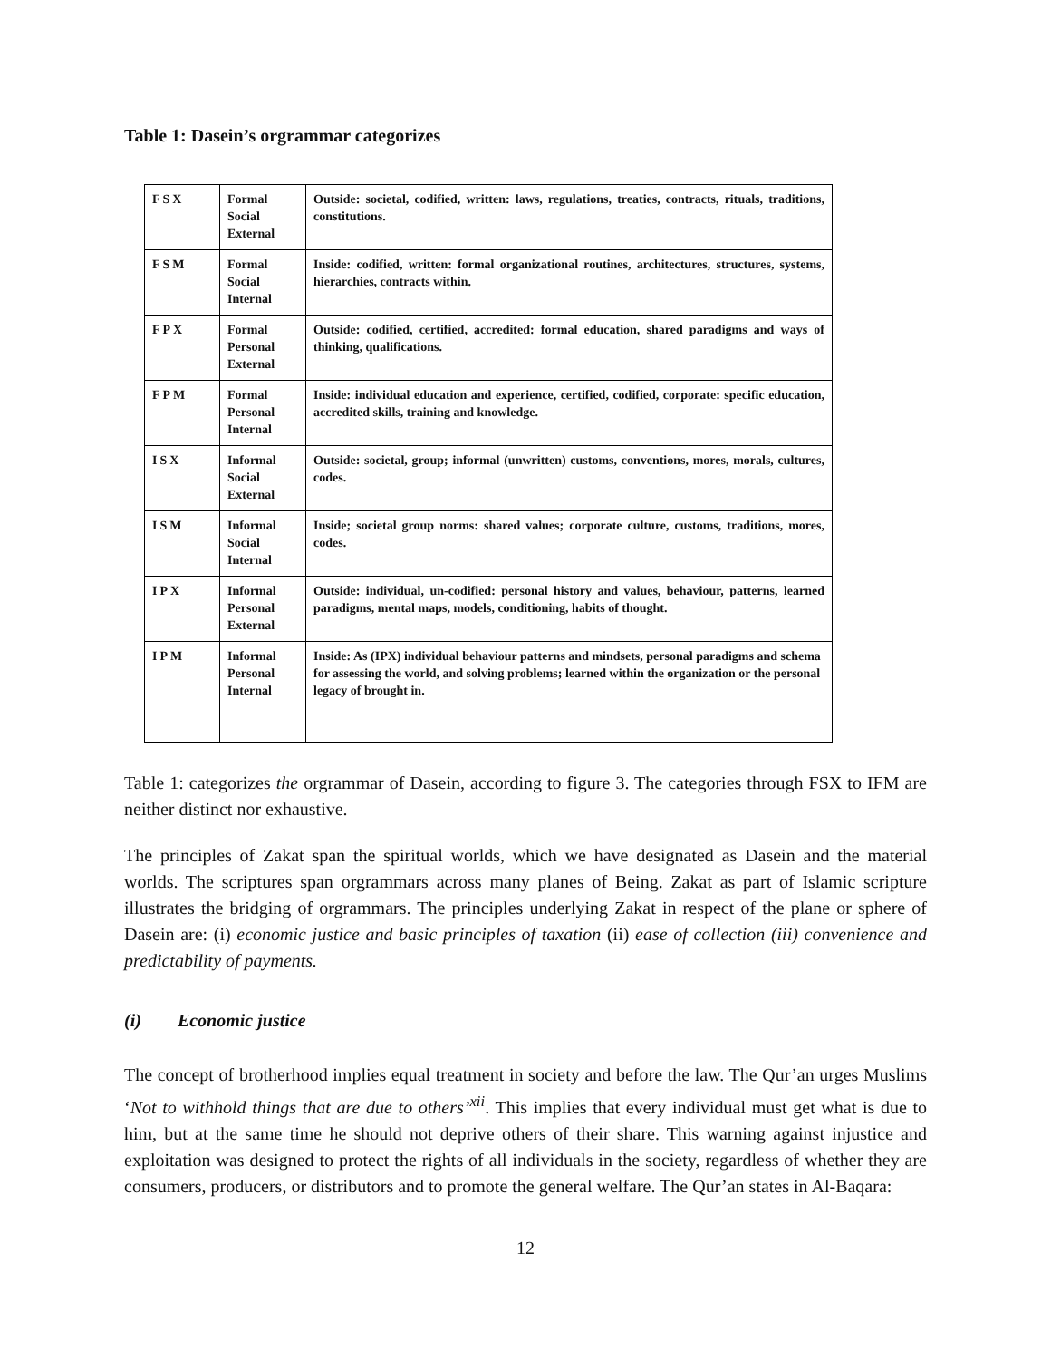Table 1: Dasein’s orgrammar categorizes
| FSX | Formal Social External | Outside: societal, codified, written: laws, regulations, treaties, contracts, rituals, traditions, constitutions. |
| FSM | Formal Social Internal | Inside: codified, written: formal organizational routines, architectures, structures, systems, hierarchies, contracts within. |
| FPX | Formal Personal External | Outside: codified, certified, accredited: formal education, shared paradigms and ways of thinking, qualifications. |
| FPM | Formal Personal Internal | Inside: individual education and experience, certified, codified, corporate: specific education, accredited skills, training and knowledge. |
| ISX | Informal Social External | Outside: societal, group; informal (unwritten) customs, conventions, mores, morals, cultures, codes. |
| ISM | Informal Social Internal | Inside; societal group norms: shared values; corporate culture, customs, traditions, mores, codes. |
| IPX | Informal Personal External | Outside: individual, un-codified: personal history and values, behaviour, patterns, learned paradigms, mental maps, models, conditioning, habits of thought. |
| IPM | Informal Personal Internal | Inside: As (IPX) individual behaviour patterns and mindsets, personal paradigms and schema for assessing the world, and solving problems; learned within the organization or the personal legacy of brought in. |
Table 1: categorizes the orgrammar of Dasein, according to figure 3. The categories through FSX to IFM are neither distinct nor exhaustive.
The principles of Zakat span the spiritual worlds, which we have designated as Dasein and the material worlds. The scriptures span orgrammars across many planes of Being. Zakat as part of Islamic scripture illustrates the bridging of orgrammars. The principles underlying Zakat in respect of the plane or sphere of Dasein are: (i) economic justice and basic principles of taxation (ii) ease of collection (iii) convenience and predictability of payments.
(i) Economic justice
The concept of brotherhood implies equal treatment in society and before the law. The Qur’an urges Muslims ‘Not to withhold things that are due to others’<sup>xii</sup>. This implies that every individual must get what is due to him, but at the same time he should not deprive others of their share. This warning against injustice and exploitation was designed to protect the rights of all individuals in the society, regardless of whether they are consumers, producers, or distributors and to promote the general welfare. The Qur’an states in Al-Baqara:
12